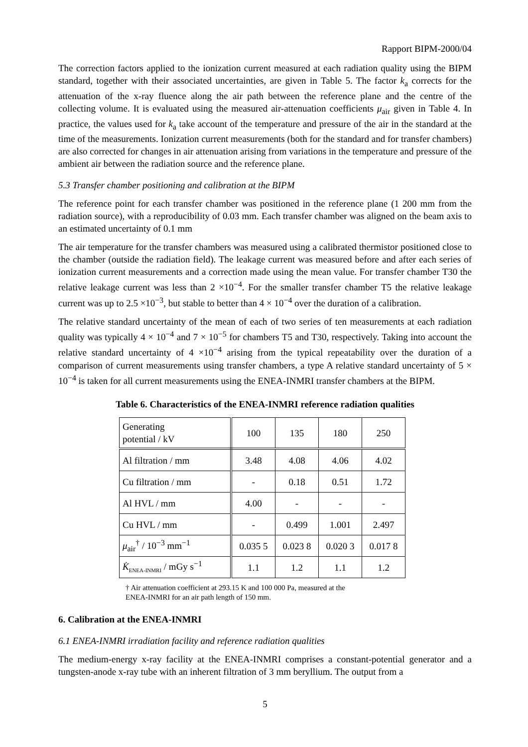Rapport BIPM-2000/04
The correction factors applied to the ionization current measured at each radiation quality using the BIPM standard, together with their associated uncertainties, are given in Table 5. The factor k<sub>a</sub> corrects for the attenuation of the x-ray fluence along the air path between the reference plane and the centre of the collecting volume. It is evaluated using the measured air-attenuation coefficients μ<sub>air</sub> given in Table 4. In practice, the values used for k<sub>a</sub> take account of the temperature and pressure of the air in the standard at the time of the measurements. Ionization current measurements (both for the standard and for transfer chambers) are also corrected for changes in air attenuation arising from variations in the temperature and pressure of the ambient air between the radiation source and the reference plane.
5.3 Transfer chamber positioning and calibration at the BIPM
The reference point for each transfer chamber was positioned in the reference plane (1 200 mm from the radiation source), with a reproducibility of 0.03 mm. Each transfer chamber was aligned on the beam axis to an estimated uncertainty of 0.1 mm
The air temperature for the transfer chambers was measured using a calibrated thermistor positioned close to the chamber (outside the radiation field). The leakage current was measured before and after each series of ionization current measurements and a correction made using the mean value. For transfer chamber T30 the relative leakage current was less than 2 ×10<sup>−4</sup>. For the smaller transfer chamber T5 the relative leakage current was up to 2.5 ×10<sup>−3</sup>, but stable to better than 4 × 10<sup>−4</sup> over the duration of a calibration.
The relative standard uncertainty of the mean of each of two series of ten measurements at each radiation quality was typically 4 × 10<sup>−4</sup> and 7 × 10<sup>−5</sup> for chambers T5 and T30, respectively. Taking into account the relative standard uncertainty of 4 ×10<sup>−4</sup> arising from the typical repeatability over the duration of a comparison of current measurements using transfer chambers, a type A relative standard uncertainty of 5 × 10<sup>−4</sup> is taken for all current measurements using the ENEA-INMRI transfer chambers at the BIPM.
Table 6. Characteristics of the ENEA-INMRI reference radiation qualities
| Generating potential / kV | 100 | 135 | 180 | 250 |
| Al filtration / mm | 3.48 | 4.08 | 4.06 | 4.02 |
| Cu filtration / mm | - | 0.18 | 0.51 | 1.72 |
| Al HVL / mm | 4.00 | - | - | - |
| Cu HVL / mm | - | 0.499 | 1.001 | 2.497 |
| μ<sub>air</sub><sup>†</sup> / 10<sup>−3</sup> mm<sup>−1</sup> | 0.035 5 | 0.023 8 | 0.020 3 | 0.017 8 |
| K̇<sub>ENEA-INMRI</sub> / mGy s<sup>−1</sup> | 1.1 | 1.2 | 1.1 | 1.2 |
† Air attenuation coefficient at 293.15 K and 100 000 Pa, measured at the
ENEA-INMRI for an air path length of 150 mm.
6. Calibration at the ENEA-INMRI
6.1 ENEA-INMRI irradiation facility and reference radiation qualities
The medium-energy x-ray facility at the ENEA-INMRI comprises a constant-potential generator and a tungsten-anode x-ray tube with an inherent filtration of 3 mm beryllium. The output from a
5